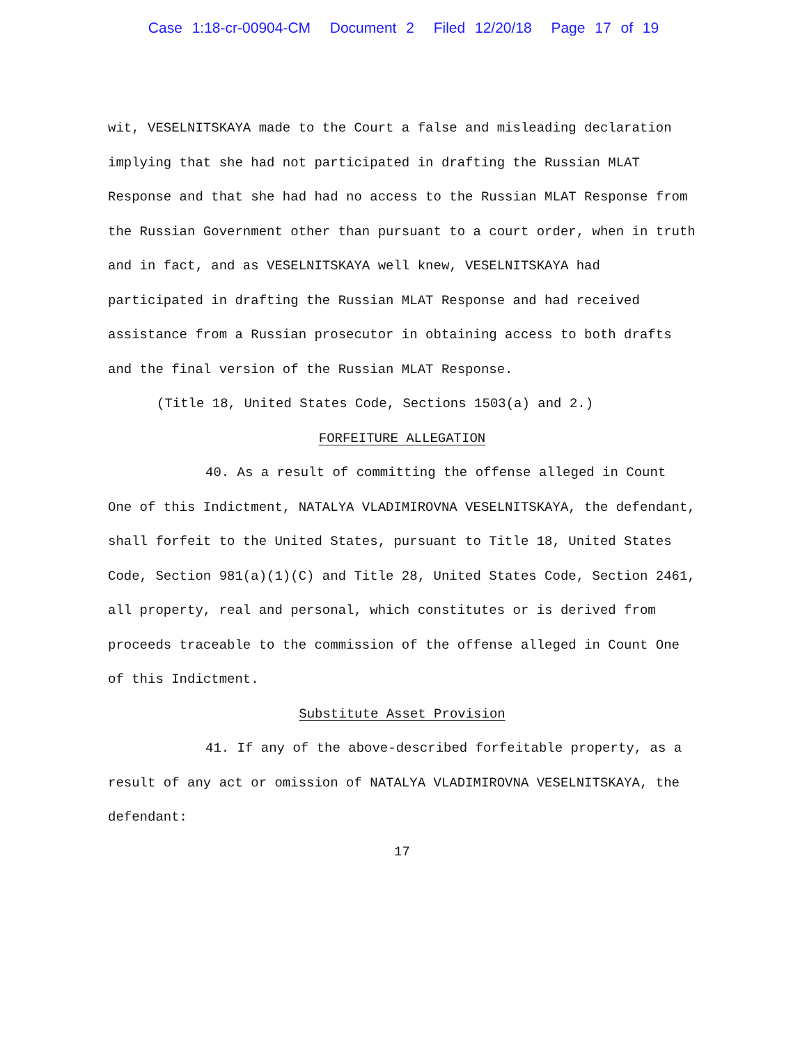Case 1:18-cr-00904-CM Document 2 Filed 12/20/18 Page 17 of 19
wit, VESELNITSKAYA made to the Court a false and misleading declaration implying that she had not participated in drafting the Russian MLAT Response and that she had had no access to the Russian MLAT Response from the Russian Government other than pursuant to a court order, when in truth and in fact, and as VESELNITSKAYA well knew, VESELNITSKAYA had participated in drafting the Russian MLAT Response and had received assistance from a Russian prosecutor in obtaining access to both drafts and the final version of the Russian MLAT Response.
(Title 18, United States Code, Sections 1503(a) and 2.)
FORFEITURE ALLEGATION
40. As a result of committing the offense alleged in Count One of this Indictment, NATALYA VLADIMIROVNA VESELNITSKAYA, the defendant, shall forfeit to the United States, pursuant to Title 18, United States Code, Section 981(a)(1)(C) and Title 28, United States Code, Section 2461, all property, real and personal, which constitutes or is derived from proceeds traceable to the commission of the offense alleged in Count One of this Indictment.
Substitute Asset Provision
41. If any of the above-described forfeitable property, as a result of any act or omission of NATALYA VLADIMIROVNA VESELNITSKAYA, the defendant:
17